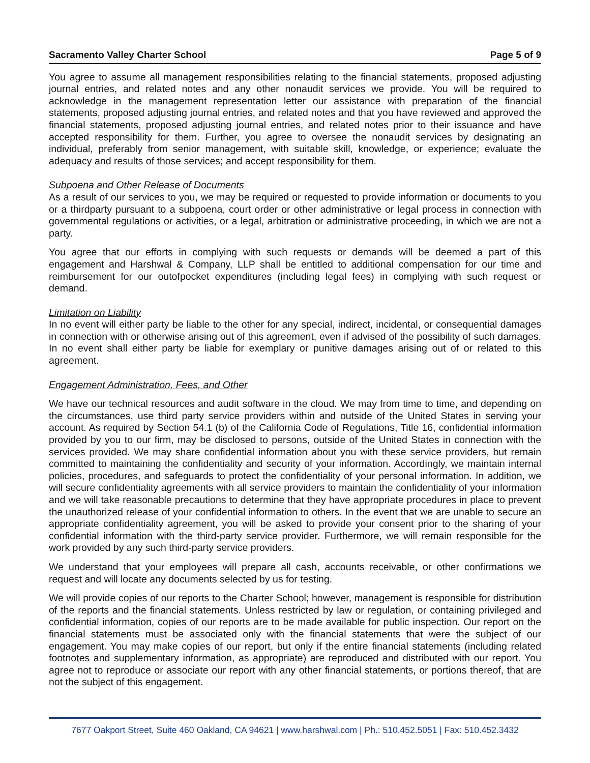Sacramento Valley Charter School Page 5 of 9
You agree to assume all management responsibilities relating to the financial statements, proposed adjusting journal entries, and related notes and any other nonaudit services we provide. You will be required to acknowledge in the management representation letter our assistance with preparation of the financial statements, proposed adjusting journal entries, and related notes and that you have reviewed and approved the financial statements, proposed adjusting journal entries, and related notes prior to their issuance and have accepted responsibility for them. Further, you agree to oversee the nonaudit services by designating an individual, preferably from senior management, with suitable skill, knowledge, or experience; evaluate the adequacy and results of those services; and accept responsibility for them.
Subpoena and Other Release of Documents
As a result of our services to you, we may be required or requested to provide information or documents to you or a thirdparty pursuant to a subpoena, court order or other administrative or legal process in connection with governmental regulations or activities, or a legal, arbitration or administrative proceeding, in which we are not a party.
You agree that our efforts in complying with such requests or demands will be deemed a part of this engagement and Harshwal & Company, LLP shall be entitled to additional compensation for our time and reimbursement for our outofpocket expenditures (including legal fees) in complying with such request or demand.
Limitation on Liability
In no event will either party be liable to the other for any special, indirect, incidental, or consequential damages in connection with or otherwise arising out of this agreement, even if advised of the possibility of such damages. In no event shall either party be liable for exemplary or punitive damages arising out of or related to this agreement.
Engagement Administration, Fees, and Other
We have our technical resources and audit software in the cloud. We may from time to time, and depending on the circumstances, use third party service providers within and outside of the United States in serving your account. As required by Section 54.1 (b) of the California Code of Regulations, Title 16, confidential information provided by you to our firm, may be disclosed to persons, outside of the United States in connection with the services provided. We may share confidential information about you with these service providers, but remain committed to maintaining the confidentiality and security of your information. Accordingly, we maintain internal policies, procedures, and safeguards to protect the confidentiality of your personal information. In addition, we will secure confidentiality agreements with all service providers to maintain the confidentiality of your information and we will take reasonable precautions to determine that they have appropriate procedures in place to prevent the unauthorized release of your confidential information to others. In the event that we are unable to secure an appropriate confidentiality agreement, you will be asked to provide your consent prior to the sharing of your confidential information with the third-party service provider. Furthermore, we will remain responsible for the work provided by any such third-party service providers.
We understand that your employees will prepare all cash, accounts receivable, or other confirmations we request and will locate any documents selected by us for testing.
We will provide copies of our reports to the Charter School; however, management is responsible for distribution of the reports and the financial statements. Unless restricted by law or regulation, or containing privileged and confidential information, copies of our reports are to be made available for public inspection. Our report on the financial statements must be associated only with the financial statements that were the subject of our engagement. You may make copies of our report, but only if the entire financial statements (including related footnotes and supplementary information, as appropriate) are reproduced and distributed with our report. You agree not to reproduce or associate our report with any other financial statements, or portions thereof, that are not the subject of this engagement.
7677 Oakport Street, Suite 460 Oakland, CA 94621 | www.harshwal.com | Ph.: 510.452.5051 | Fax: 510.452.3432